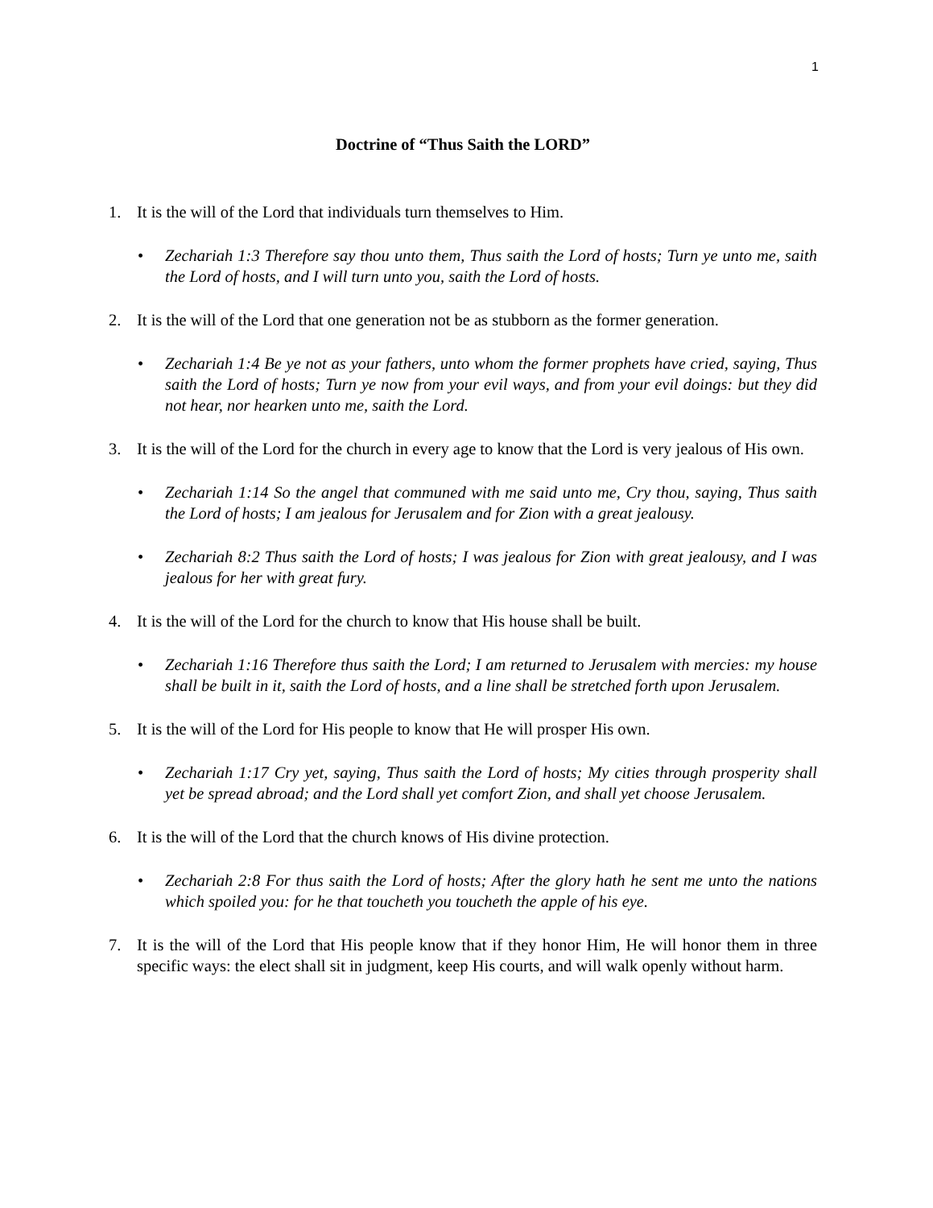1
Doctrine of “Thus Saith the LORD”
1. It is the will of the Lord that individuals turn themselves to Him.
• Zechariah 1:3 Therefore say thou unto them, Thus saith the Lord of hosts; Turn ye unto me, saith the Lord of hosts, and I will turn unto you, saith the Lord of hosts.
2. It is the will of the Lord that one generation not be as stubborn as the former generation.
• Zechariah 1:4 Be ye not as your fathers, unto whom the former prophets have cried, saying, Thus saith the Lord of hosts; Turn ye now from your evil ways, and from your evil doings: but they did not hear, nor hearken unto me, saith the Lord.
3. It is the will of the Lord for the church in every age to know that the Lord is very jealous of His own.
• Zechariah 1:14 So the angel that communed with me said unto me, Cry thou, saying, Thus saith the Lord of hosts; I am jealous for Jerusalem and for Zion with a great jealousy.
• Zechariah 8:2 Thus saith the Lord of hosts; I was jealous for Zion with great jealousy, and I was jealous for her with great fury.
4. It is the will of the Lord for the church to know that His house shall be built.
• Zechariah 1:16 Therefore thus saith the Lord; I am returned to Jerusalem with mercies: my house shall be built in it, saith the Lord of hosts, and a line shall be stretched forth upon Jerusalem.
5. It is the will of the Lord for His people to know that He will prosper His own.
• Zechariah 1:17 Cry yet, saying, Thus saith the Lord of hosts; My cities through prosperity shall yet be spread abroad; and the Lord shall yet comfort Zion, and shall yet choose Jerusalem.
6. It is the will of the Lord that the church knows of His divine protection.
• Zechariah 2:8 For thus saith the Lord of hosts; After the glory hath he sent me unto the nations which spoiled you: for he that toucheth you toucheth the apple of his eye.
7. It is the will of the Lord that His people know that if they honor Him, He will honor them in three specific ways: the elect shall sit in judgment, keep His courts, and will walk openly without harm.